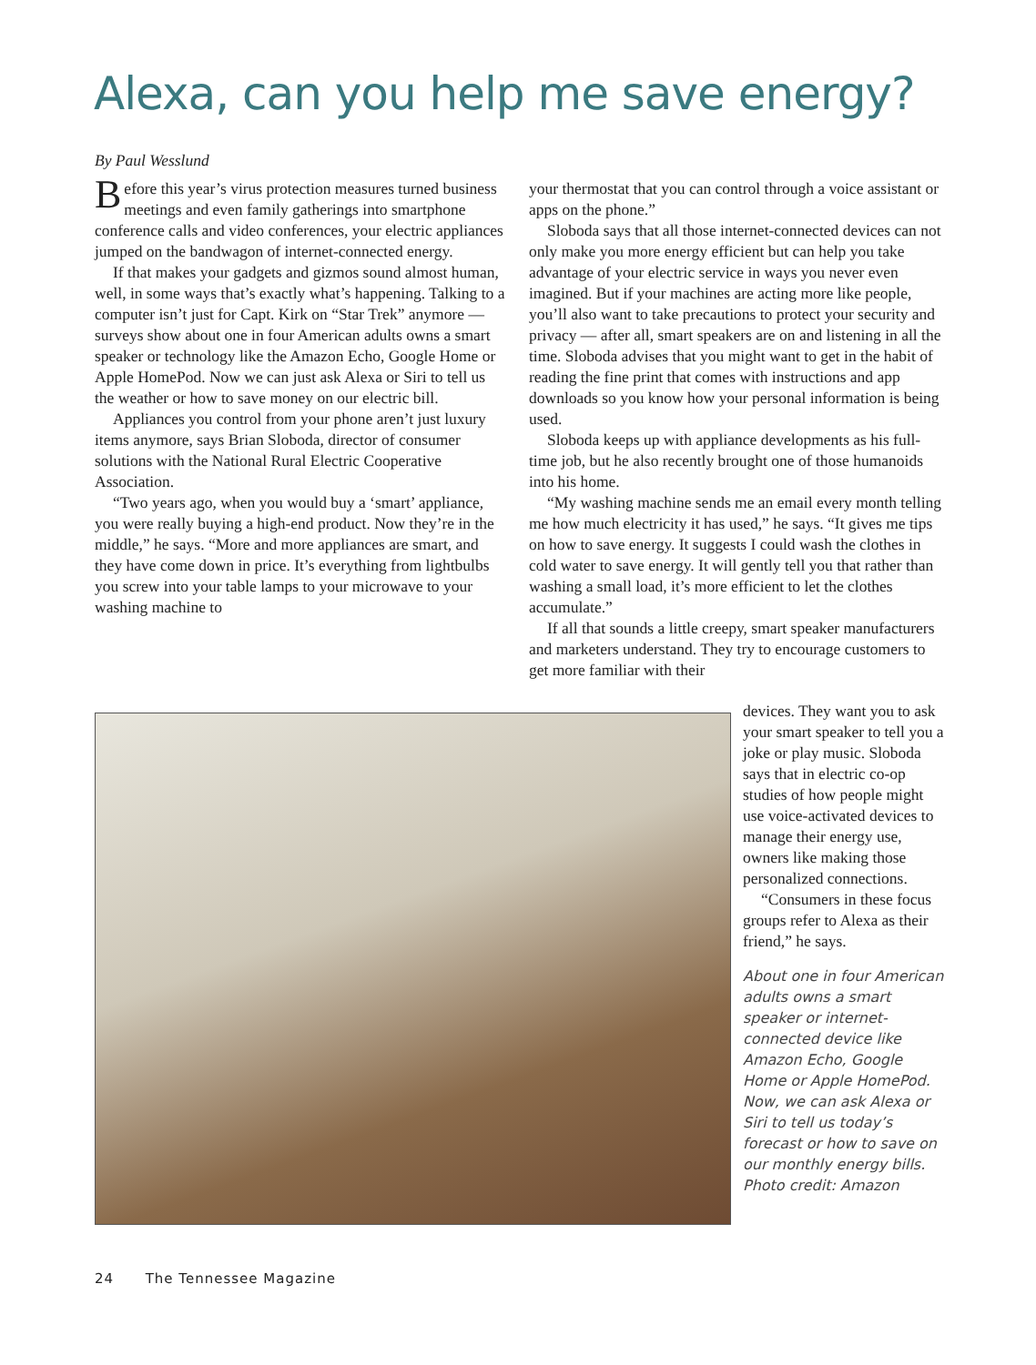Alexa, can you help me save energy?
By Paul Wesslund
Before this year’s virus protection measures turned business meetings and even family gatherings into smartphone conference calls and video conferences, your electric appliances jumped on the bandwagon of internet-connected energy.
If that makes your gadgets and gizmos sound almost human, well, in some ways that’s exactly what’s happening. Talking to a computer isn’t just for Capt. Kirk on “Star Trek” anymore — surveys show about one in four American adults owns a smart speaker or technology like the Amazon Echo, Google Home or Apple HomePod. Now we can just ask Alexa or Siri to tell us the weather or how to save money on our electric bill.
Appliances you control from your phone aren’t just luxury items anymore, says Brian Sloboda, director of consumer solutions with the National Rural Electric Cooperative Association.
“Two years ago, when you would buy a ‘smart’ appliance, you were really buying a high-end product. Now they’re in the middle,” he says. “More and more appliances are smart, and they have come down in price. It’s everything from lightbulbs you screw into your table lamps to your microwave to your washing machine to
your thermostat that you can control through a voice assistant or apps on the phone.”
Sloboda says that all those internet-connected devices can not only make you more energy efficient but can help you take advantage of your electric service in ways you never even imagined. But if your machines are acting more like people, you’ll also want to take precautions to protect your security and privacy — after all, smart speakers are on and listening in all the time. Sloboda advises that you might want to get in the habit of reading the fine print that comes with instructions and app downloads so you know how your personal information is being used.
Sloboda keeps up with appliance developments as his full-time job, but he also recently brought one of those humanoids into his home.
“My washing machine sends me an email every month telling me how much electricity it has used,” he says. “It gives me tips on how to save energy. It suggests I could wash the clothes in cold water to save energy. It will gently tell you that rather than washing a small load, it’s more efficient to let the clothes accumulate.”
If all that sounds a little creepy, smart speaker manufacturers and marketers understand. They try to encourage customers to get more familiar with their
devices. They want you to ask your smart speaker to tell you a joke or play music. Sloboda says that in electric co-op studies of how people might use voice-activated devices to manage their energy use, owners like making those personalized connections.
“Consumers in these focus groups refer to Alexa as their friend,” he says.
About one in four American adults owns a smart speaker or internet-connected device like Amazon Echo, Google Home or Apple HomePod. Now, we can ask Alexa or Siri to tell us today’s forecast or how to save on our monthly energy bills. Photo credit: Amazon
24 The Tennessee Magazine